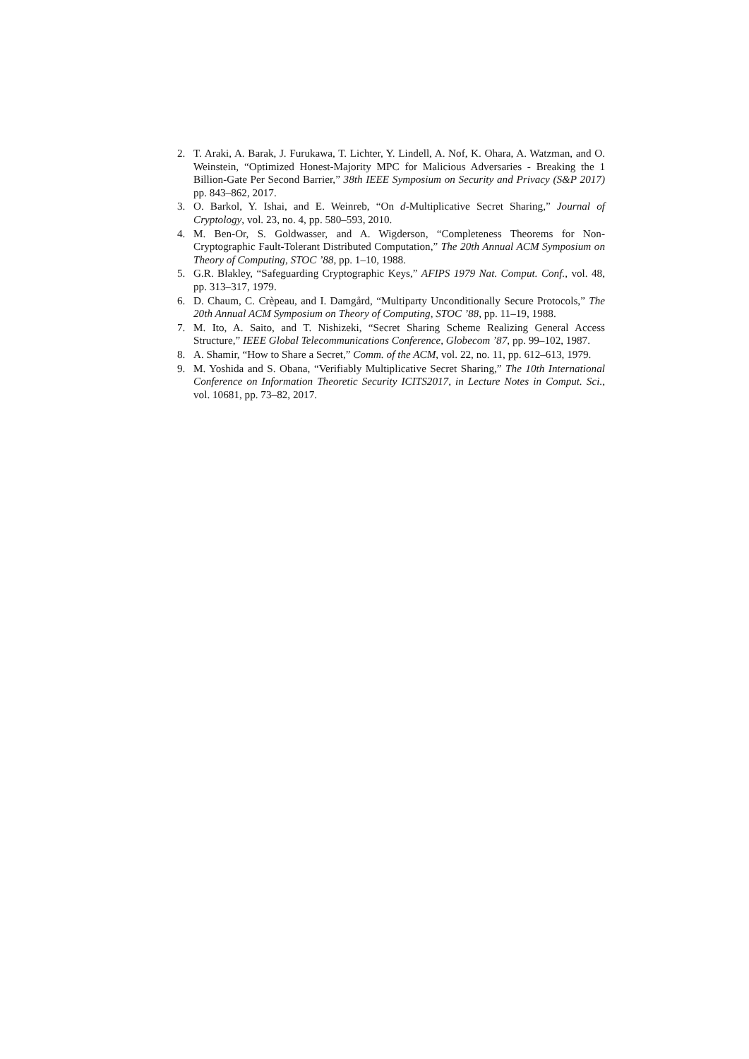2. T. Araki, A. Barak, J. Furukawa, T. Lichter, Y. Lindell, A. Nof, K. Ohara, A. Watzman, and O. Weinstein, “Optimized Honest-Majority MPC for Malicious Adversaries - Breaking the 1 Billion-Gate Per Second Barrier,” 38th IEEE Symposium on Security and Privacy (S&P 2017) pp. 843–862, 2017.
3. O. Barkol, Y. Ishai, and E. Weinreb, “On d-Multiplicative Secret Sharing,” Journal of Cryptology, vol. 23, no. 4, pp. 580–593, 2010.
4. M. Ben-Or, S. Goldwasser, and A. Wigderson, “Completeness Theorems for Non-Cryptographic Fault-Tolerant Distributed Computation,” The 20th Annual ACM Symposium on Theory of Computing, STOC ’88, pp. 1–10, 1988.
5. G.R. Blakley, “Safeguarding Cryptographic Keys,” AFIPS 1979 Nat. Comput. Conf., vol. 48, pp. 313–317, 1979.
6. D. Chaum, C. Crèpeau, and I. Damgård, “Multiparty Unconditionally Secure Protocols,” The 20th Annual ACM Symposium on Theory of Computing, STOC ’88, pp. 11–19, 1988.
7. M. Ito, A. Saito, and T. Nishizeki, “Secret Sharing Scheme Realizing General Access Structure,” IEEE Global Telecommunications Conference, Globecom ’87, pp. 99–102, 1987.
8. A. Shamir, “How to Share a Secret,” Comm. of the ACM, vol. 22, no. 11, pp. 612–613, 1979.
9. M. Yoshida and S. Obana, “Verifiably Multiplicative Secret Sharing,” The 10th International Conference on Information Theoretic Security ICITS2017, in Lecture Notes in Comput. Sci., vol. 10681, pp. 73–82, 2017.